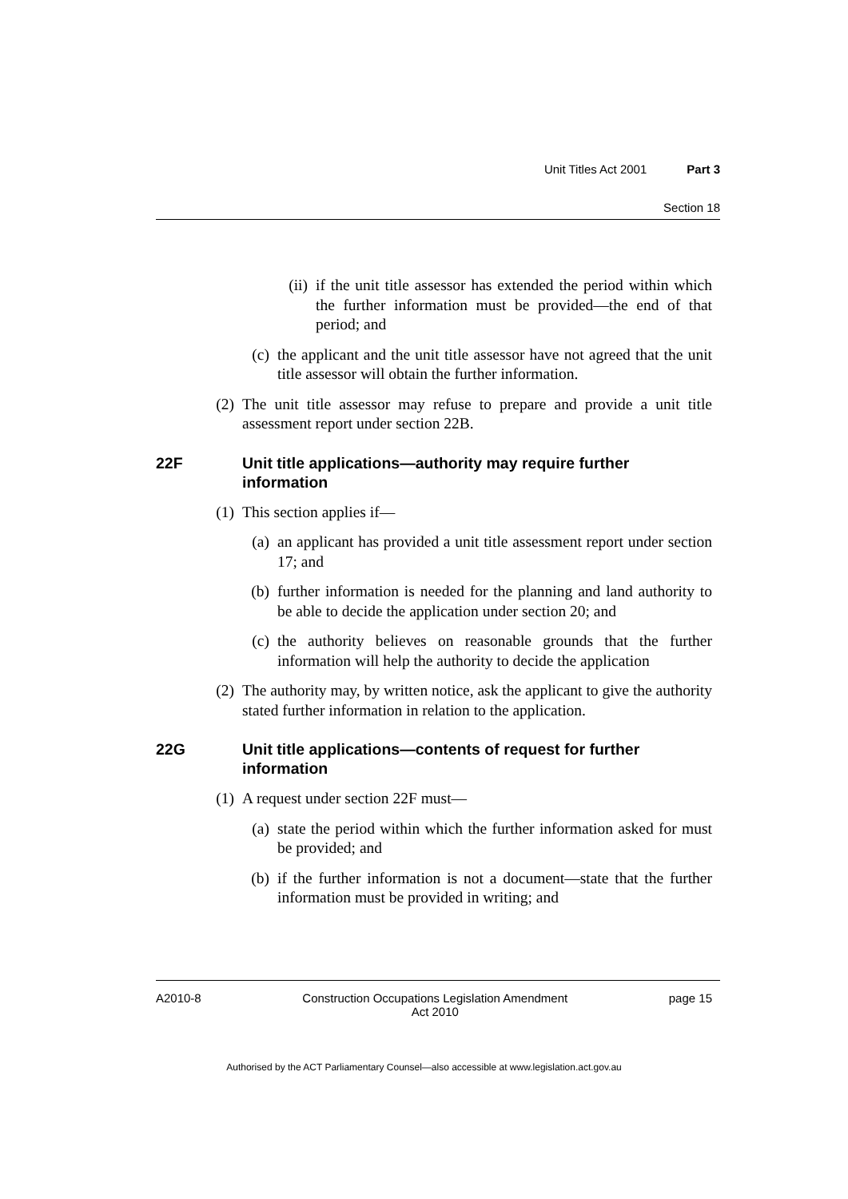Unit Titles Act 2001 Part 3
Section 18
(ii) if the unit title assessor has extended the period within which the further information must be provided—the end of that period; and
(c) the applicant and the unit title assessor have not agreed that the unit title assessor will obtain the further information.
(2) The unit title assessor may refuse to prepare and provide a unit title assessment report under section 22B.
22F Unit title applications—authority may require further information
(1) This section applies if—
(a) an applicant has provided a unit title assessment report under section 17; and
(b) further information is needed for the planning and land authority to be able to decide the application under section 20; and
(c) the authority believes on reasonable grounds that the further information will help the authority to decide the application
(2) The authority may, by written notice, ask the applicant to give the authority stated further information in relation to the application.
22G Unit title applications—contents of request for further information
(1) A request under section 22F must—
(a) state the period within which the further information asked for must be provided; and
(b) if the further information is not a document—state that the further information must be provided in writing; and
A2010-8 Construction Occupations Legislation Amendment
Act 2010 page 15
Authorised by the ACT Parliamentary Counsel—also accessible at www.legislation.act.gov.au